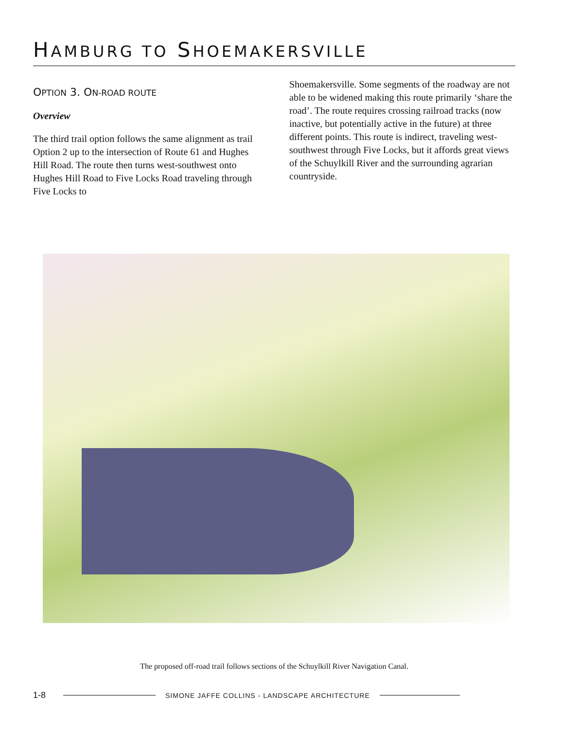HAMBURG TO SHOEMAKERSVILLE
OPTION 3. ON-ROAD ROUTE
Overview
The third trail option follows the same alignment as trail Option 2 up to the intersection of Route 61 and Hughes Hill Road. The route then turns west-southwest onto Hughes Hill Road to Five Locks Road traveling through Five Locks to
Shoemakersville. Some segments of the roadway are not able to be widened making this route primarily ‘share the road’. The route requires crossing railroad tracks (now inactive, but potentially active in the future) at three different points. This route is indirect, traveling west-southwest through Five Locks, but it affords great views of the Schuylkill River and the surrounding agrarian countryside.
The proposed off-road trail follows sections of the Schuylkill River Navigation Canal.
1-8 SIMONE JAFFE COLLINS - LANDSCAPE ARCHITECTURE